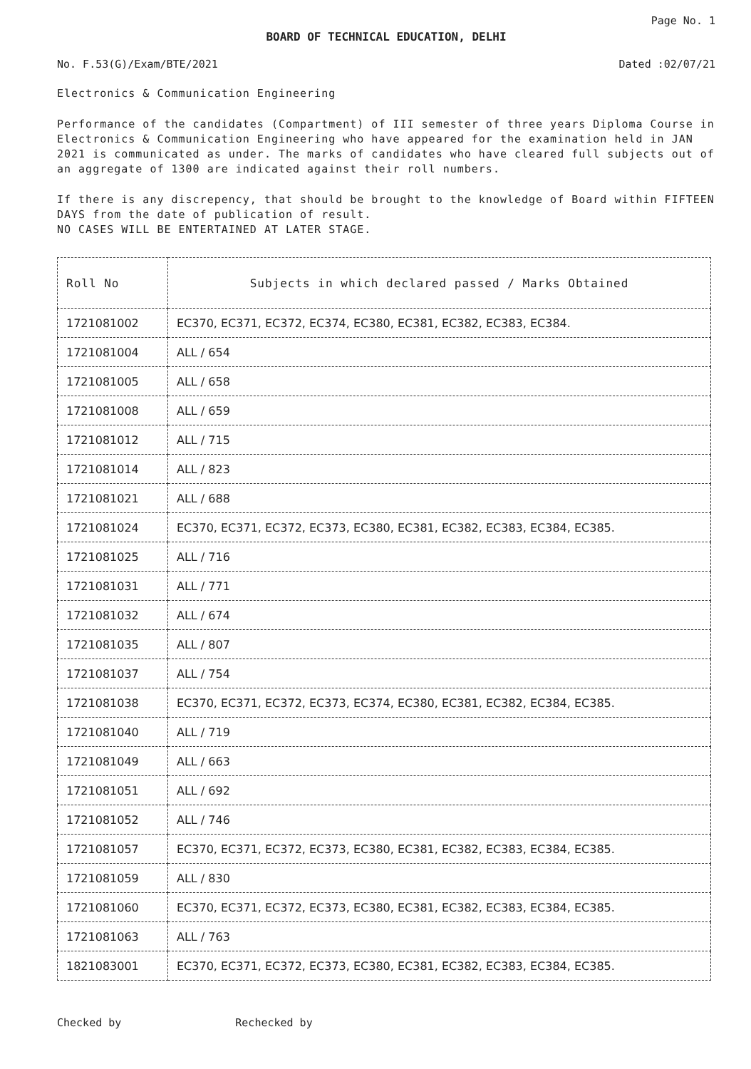Page No. 1
BOARD OF TECHNICAL EDUCATION, DELHI
No. F.53(G)/Exam/BTE/2021 Dated :02/07/21
Electronics & Communication Engineering
Performance of the candidates (Compartment) of III semester of three years Diploma Course in Electronics & Communication Engineering who have appeared for the examination held in JAN 2021 is communicated as under. The marks of candidates who have cleared full subjects out of an aggregate of 1300 are indicated against their roll numbers.
If there is any discrepency, that should be brought to the knowledge of Board within FIFTEEN DAYS from the date of publication of result.
NO CASES WILL BE ENTERTAINED AT LATER STAGE.
| Roll No | Subjects in which declared passed / Marks Obtained |
| --- | --- |
| 1721081002 | EC370, EC371, EC372, EC374, EC380, EC381, EC382, EC383, EC384. |
| 1721081004 | ALL / 654 |
| 1721081005 | ALL / 658 |
| 1721081008 | ALL / 659 |
| 1721081012 | ALL / 715 |
| 1721081014 | ALL / 823 |
| 1721081021 | ALL / 688 |
| 1721081024 | EC370, EC371, EC372, EC373, EC380, EC381, EC382, EC383, EC384, EC385. |
| 1721081025 | ALL / 716 |
| 1721081031 | ALL / 771 |
| 1721081032 | ALL / 674 |
| 1721081035 | ALL / 807 |
| 1721081037 | ALL / 754 |
| 1721081038 | EC370, EC371, EC372, EC373, EC374, EC380, EC381, EC382, EC384, EC385. |
| 1721081040 | ALL / 719 |
| 1721081049 | ALL / 663 |
| 1721081051 | ALL / 692 |
| 1721081052 | ALL / 746 |
| 1721081057 | EC370, EC371, EC372, EC373, EC380, EC381, EC382, EC383, EC384, EC385. |
| 1721081059 | ALL / 830 |
| 1721081060 | EC370, EC371, EC372, EC373, EC380, EC381, EC382, EC383, EC384, EC385. |
| 1721081063 | ALL / 763 |
| 1821083001 | EC370, EC371, EC372, EC373, EC380, EC381, EC382, EC383, EC384, EC385. |
Checked by Rechecked by